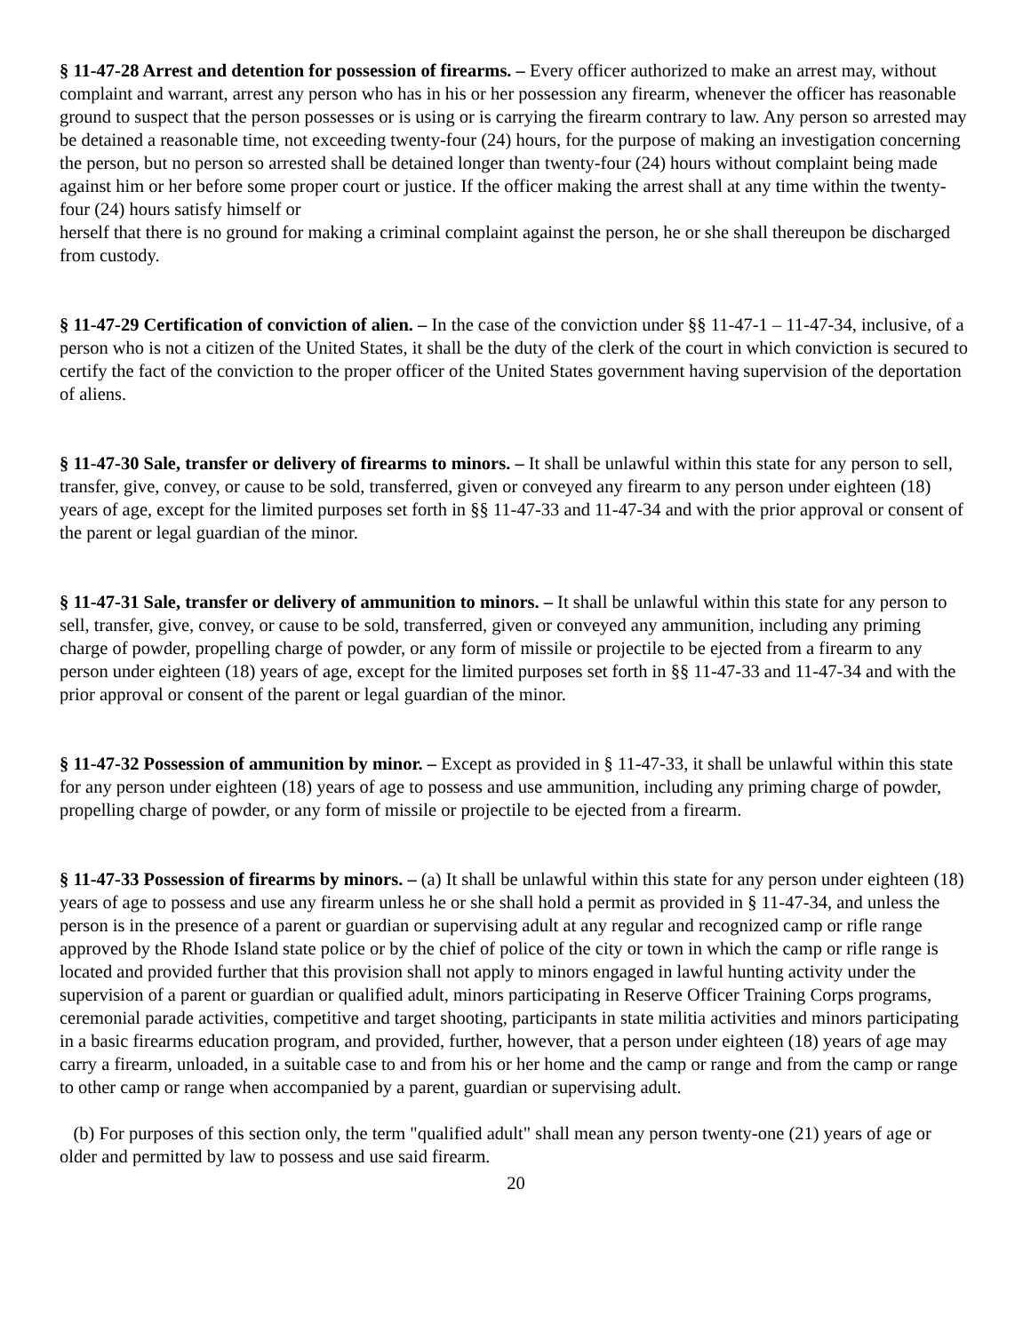§ 11-47-28 Arrest and detention for possession of firearms. – Every officer authorized to make an arrest may, without complaint and warrant, arrest any person who has in his or her possession any firearm, whenever the officer has reasonable ground to suspect that the person possesses or is using or is carrying the firearm contrary to law. Any person so arrested may be detained a reasonable time, not exceeding twenty-four (24) hours, for the purpose of making an investigation concerning the person, but no person so arrested shall be detained longer than twenty-four (24) hours without complaint being made against him or her before some proper court or justice. If the officer making the arrest shall at any time within the twenty-four (24) hours satisfy himself or
herself that there is no ground for making a criminal complaint against the person, he or she shall thereupon be discharged from custody.
§ 11-47-29 Certification of conviction of alien. – In the case of the conviction under §§ 11-47-1 – 11-47-34, inclusive, of a person who is not a citizen of the United States, it shall be the duty of the clerk of the court in which conviction is secured to certify the fact of the conviction to the proper officer of the United States government having supervision of the deportation of aliens.
§ 11-47-30 Sale, transfer or delivery of firearms to minors. – It shall be unlawful within this state for any person to sell, transfer, give, convey, or cause to be sold, transferred, given or conveyed any firearm to any person under eighteen (18) years of age, except for the limited purposes set forth in §§ 11-47-33 and 11-47-34 and with the prior approval or consent of the parent or legal guardian of the minor.
§ 11-47-31 Sale, transfer or delivery of ammunition to minors. – It shall be unlawful within this state for any person to sell, transfer, give, convey, or cause to be sold, transferred, given or conveyed any ammunition, including any priming charge of powder, propelling charge of powder, or any form of missile or projectile to be ejected from a firearm to any person under eighteen (18) years of age, except for the limited purposes set forth in §§ 11-47-33 and 11-47-34 and with the prior approval or consent of the parent or legal guardian of the minor.
§ 11-47-32 Possession of ammunition by minor. – Except as provided in § 11-47-33, it shall be unlawful within this state for any person under eighteen (18) years of age to possess and use ammunition, including any priming charge of powder, propelling charge of powder, or any form of missile or projectile to be ejected from a firearm.
§ 11-47-33 Possession of firearms by minors. – (a) It shall be unlawful within this state for any person under eighteen (18) years of age to possess and use any firearm unless he or she shall hold a permit as provided in § 11-47-34, and unless the person is in the presence of a parent or guardian or supervising adult at any regular and recognized camp or rifle range approved by the Rhode Island state police or by the chief of police of the city or town in which the camp or rifle range is located and provided further that this provision shall not apply to minors engaged in lawful hunting activity under the supervision of a parent or guardian or qualified adult, minors participating in Reserve Officer Training Corps programs, ceremonial parade activities, competitive and target shooting, participants in state militia activities and minors participating in a basic firearms education program, and provided, further, however, that a person under eighteen (18) years of age may carry a firearm, unloaded, in a suitable case to and from his or her home and the camp or range and from the camp or range to other camp or range when accompanied by a parent, guardian or supervising adult.
(b) For purposes of this section only, the term "qualified adult" shall mean any person twenty-one (21) years of age or older and permitted by law to possess and use said firearm.
20